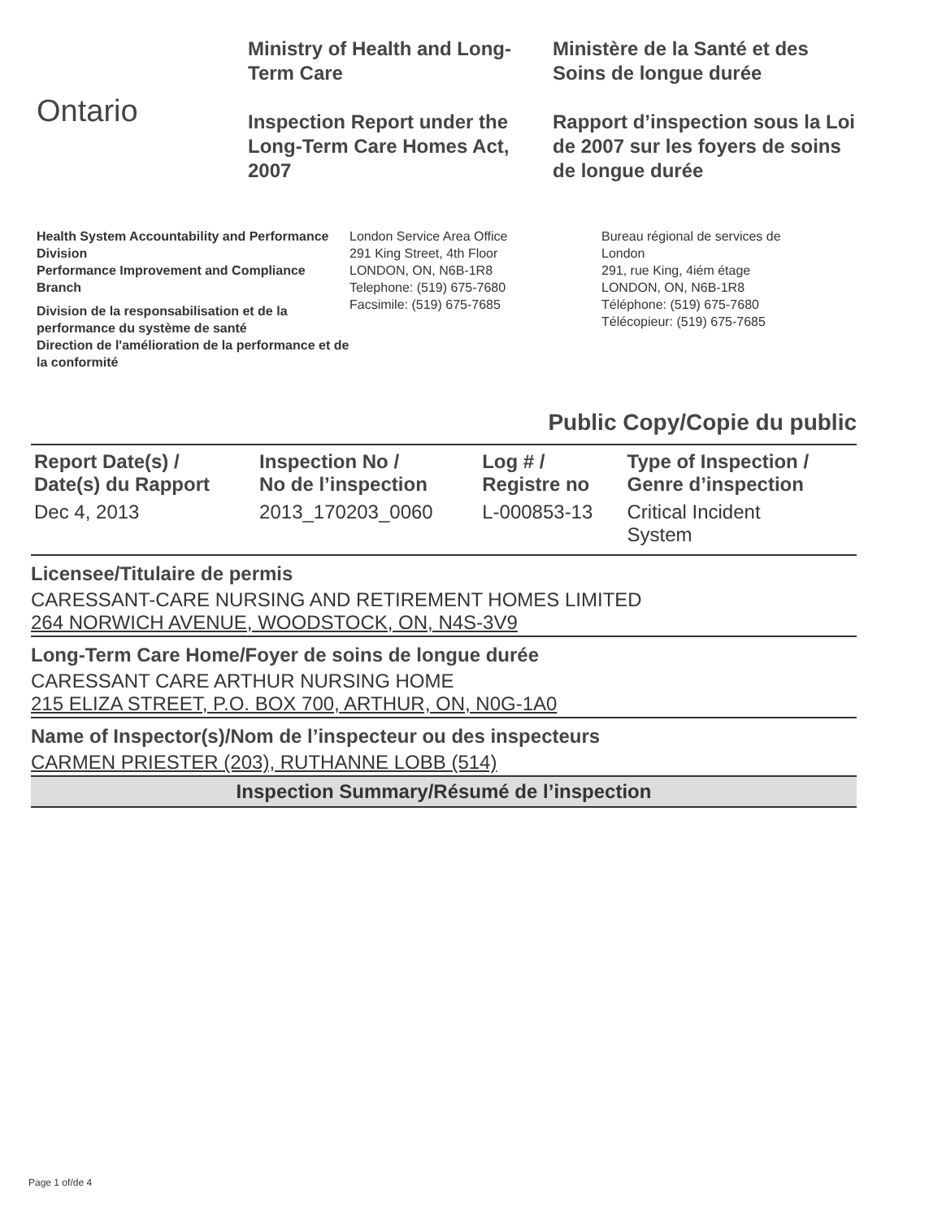Ontario
Ministry of Health and Long-Term Care
Inspection Report under the Long-Term Care Homes Act, 2007
Ministère de la Santé et des Soins de longue durée
Rapport d’inspection sous la Loi de 2007 sur les foyers de soins de longue durée
Health System Accountability and Performance Division
Performance Improvement and Compliance Branch
Division de la responsabilisation et de la performance du système de santé
Direction de l'amélioration de la performance et de la conformité
London Service Area Office
291 King Street, 4th Floor
LONDON, ON, N6B-1R8
Telephone: (519) 675-7680
Facsimile: (519) 675-7685
Bureau régional de services de
London
291, rue King, 4iém étage
LONDON, ON, N6B-1R8
Téléphone: (519) 675-7680
Télécopieur: (519) 675-7685
Public Copy/Copie du public
| Report Date(s) / Date(s) du Rapport | Inspection No / No de l’inspection | Log # / Registre no | Type of Inspection / Genre d’inspection |
| --- | --- | --- | --- |
| Dec 4, 2013 | 2013_170203_0060 | L-000853-13 | Critical Incident System |
Licensee/Titulaire de permis
CARESSANT-CARE NURSING AND RETIREMENT HOMES LIMITED
264 NORWICH AVENUE, WOODSTOCK, ON, N4S-3V9
Long-Term Care Home/Foyer de soins de longue durée
CARESSANT CARE ARTHUR NURSING HOME
215 ELIZA STREET, P.O. BOX 700, ARTHUR, ON, N0G-1A0
Name of Inspector(s)/Nom de l’inspecteur ou des inspecteurs
CARMEN PRIESTER (203), RUTHANNE LOBB (514)
Inspection Summary/Résumé de l’inspection
Page 1 of/de 4